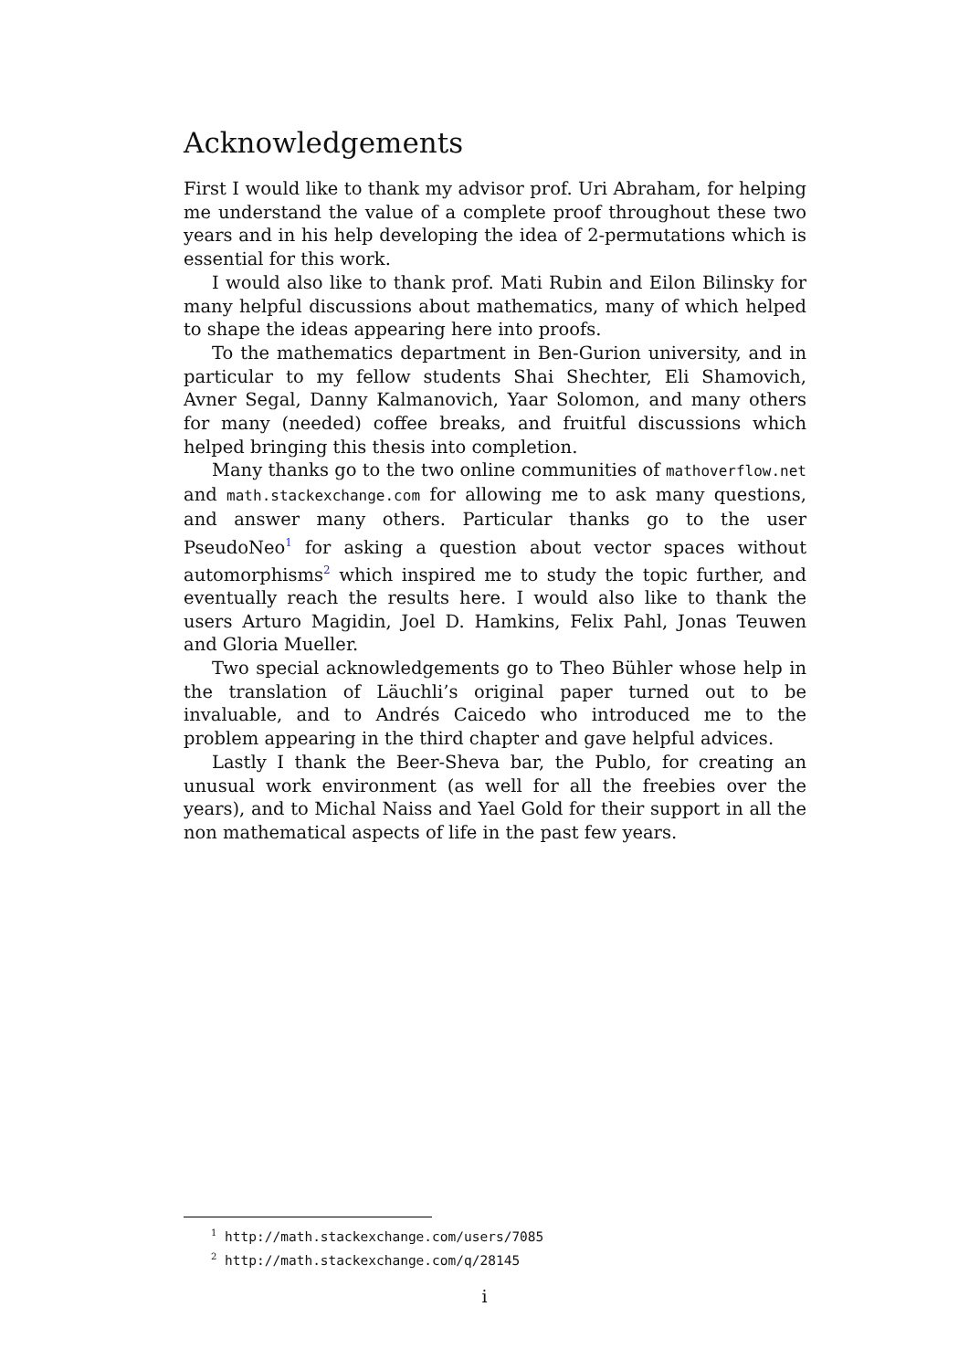Acknowledgements
First I would like to thank my advisor prof. Uri Abraham, for helping me understand the value of a complete proof throughout these two years and in his help developing the idea of 2-permutations which is essential for this work.
I would also like to thank prof. Mati Rubin and Eilon Bilinsky for many helpful discussions about mathematics, many of which helped to shape the ideas appearing here into proofs.
To the mathematics department in Ben-Gurion university, and in particular to my fellow students Shai Shechter, Eli Shamovich, Avner Segal, Danny Kalmanovich, Yaar Solomon, and many others for many (needed) coffee breaks, and fruitful discussions which helped bringing this thesis into completion.
Many thanks go to the two online communities of mathoverflow.net and math.stackexchange.com for allowing me to ask many questions, and answer many others. Particular thanks go to the user PseudoNeo<sup>1</sup> for asking a question about vector spaces without automorphisms<sup>2</sup> which inspired me to study the topic further, and eventually reach the results here. I would also like to thank the users Arturo Magidin, Joel D. Hamkins, Felix Pahl, Jonas Teuwen and Gloria Mueller.
Two special acknowledgements go to Theo Bühler whose help in the translation of Läuchli’s original paper turned out to be invaluable, and to Andrés Caicedo who introduced me to the problem appearing in the third chapter and gave helpful advices.
Lastly I thank the Beer-Sheva bar, the Publo, for creating an unusual work environment (as well for all the freebies over the years), and to Michal Naiss and Yael Gold for their support in all the non mathematical aspects of life in the past few years.
<sup>1</sup> http://math.stackexchange.com/users/7085
<sup>2</sup> http://math.stackexchange.com/q/28145
i